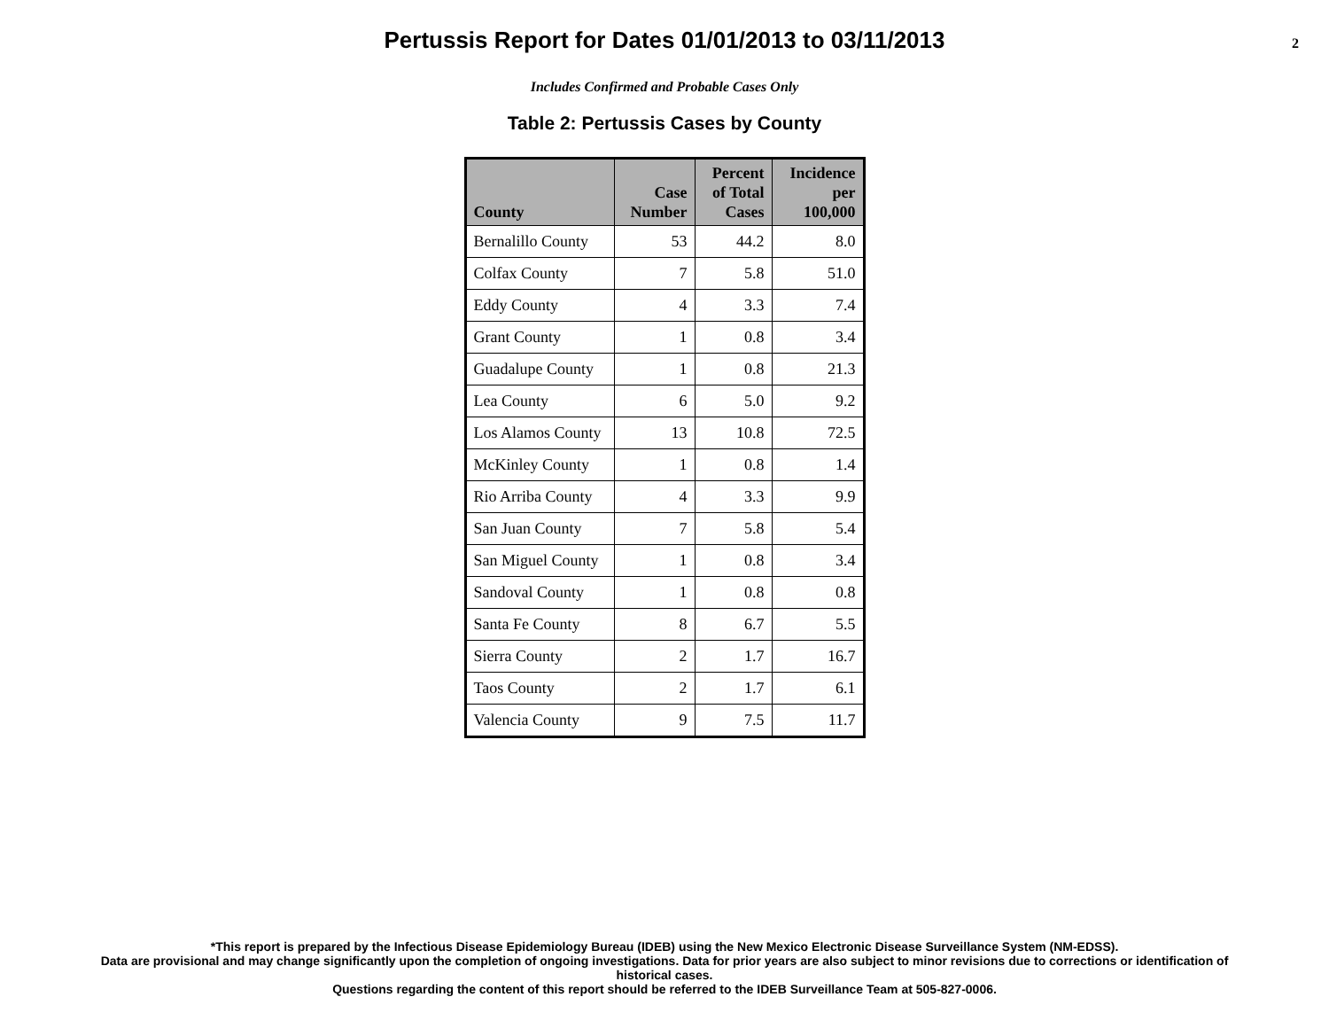Pertussis Report for Dates 01/01/2013 to 03/11/2013
2
Includes Confirmed and Probable Cases Only
Table 2: Pertussis Cases by County
| County | Case Number | Percent of Total Cases | Incidence per 100,000 |
| --- | --- | --- | --- |
| Bernalillo County | 53 | 44.2 | 8.0 |
| Colfax County | 7 | 5.8 | 51.0 |
| Eddy County | 4 | 3.3 | 7.4 |
| Grant County | 1 | 0.8 | 3.4 |
| Guadalupe County | 1 | 0.8 | 21.3 |
| Lea County | 6 | 5.0 | 9.2 |
| Los Alamos County | 13 | 10.8 | 72.5 |
| McKinley County | 1 | 0.8 | 1.4 |
| Rio Arriba County | 4 | 3.3 | 9.9 |
| San Juan County | 7 | 5.8 | 5.4 |
| San Miguel County | 1 | 0.8 | 3.4 |
| Sandoval County | 1 | 0.8 | 0.8 |
| Santa Fe County | 8 | 6.7 | 5.5 |
| Sierra County | 2 | 1.7 | 16.7 |
| Taos County | 2 | 1.7 | 6.1 |
| Valencia County | 9 | 7.5 | 11.7 |
*This report is prepared by the Infectious Disease Epidemiology Bureau (IDEB) using the New Mexico Electronic Disease Surveillance System (NM-EDSS).
Data are provisional and may change significantly upon the completion of ongoing investigations. Data for prior years are also subject to minor revisions due to corrections or identification of
historical cases.
Questions regarding the content of this report should be referred to the IDEB Surveillance Team at 505-827-0006.